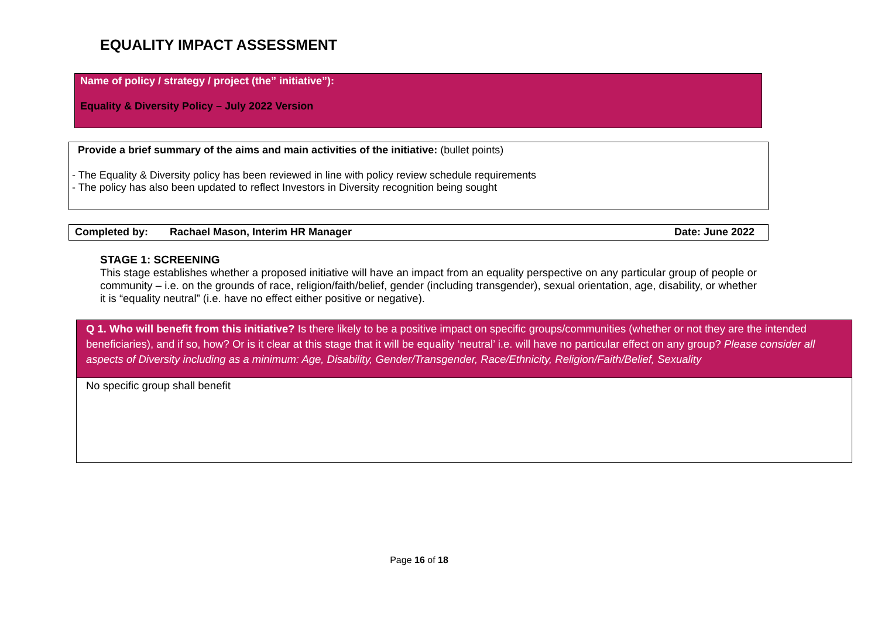EQUALITY IMPACT ASSESSMENT
Name of policy / strategy / project (the” initiative”):
Equality & Diversity Policy – July 2022 Version
Provide a brief summary of the aims and main activities of the initiative: (bullet points)
- The Equality & Diversity policy has been reviewed in line with policy review schedule requirements
- The policy has also been updated to reflect Investors in Diversity recognition being sought
Completed by: Rachael Mason, Interim HR Manager Date: June 2022
STAGE 1: SCREENING
This stage establishes whether a proposed initiative will have an impact from an equality perspective on any particular group of people or community – i.e. on the grounds of race, religion/faith/belief, gender (including transgender), sexual orientation, age, disability, or whether it is “equality neutral” (i.e. have no effect either positive or negative).
| Q 1. Who will benefit from this initiative? Is there likely to be a positive impact on specific groups/communities (whether or not they are the intended beneficiaries), and if so, how? Or is it clear at this stage that it will be equality ‘neutral’ i.e. will have no particular effect on any group? Please consider all aspects of Diversity including as a minimum: Age, Disability, Gender/Transgender, Race/Ethnicity, Religion/Faith/Belief, Sexuality |
| No specific group shall benefit |
Page 16 of 18